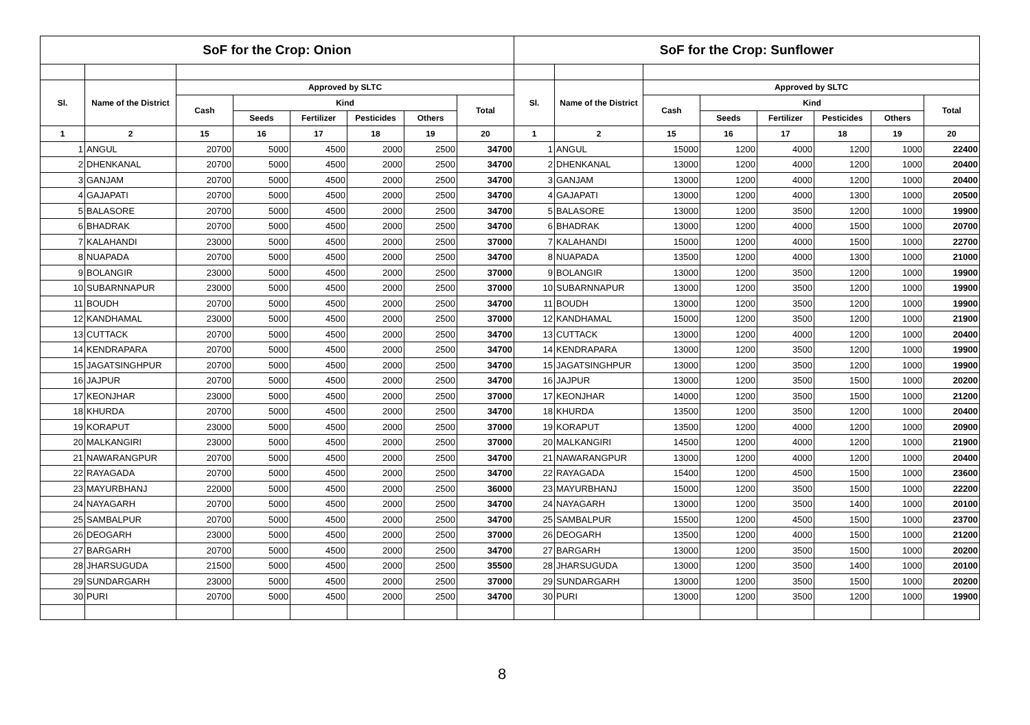| SoF for the Crop: Onion | | | | | | | | SoF for the Crop: Sunflower | | | | | | | |
| --- | --- | --- | --- | --- | --- | --- | --- | --- | --- | --- | --- | --- | --- | --- | --- |
| Sl. | Name of the District | Approved by SLTC | | | | | | Sl. | Name of the District | Approved by SLTC | | | | | |
| | | Cash | Kind | | | | Total | | | Cash | Kind | | | | Total |
| | | | Seeds | Fertilizer | Pesticides | Others | | | | | Seeds | Fertilizer | Pesticides | Others | |
| 1 | 2 | 15 | 16 | 17 | 18 | 19 | 20 | 1 | 2 | 15 | 16 | 17 | 18 | 19 | 20 |
| 1 | ANGUL | 20700 | 5000 | 4500 | 2000 | 2500 | 34700 | 1 | ANGUL | 15000 | 1200 | 4000 | 1200 | 1000 | 22400 |
| 2 | DHENKANAL | 20700 | 5000 | 4500 | 2000 | 2500 | 34700 | 2 | DHENKANAL | 13000 | 1200 | 4000 | 1200 | 1000 | 20400 |
| 3 | GANJAM | 20700 | 5000 | 4500 | 2000 | 2500 | 34700 | 3 | GANJAM | 13000 | 1200 | 4000 | 1200 | 1000 | 20400 |
| 4 | GAJAPATI | 20700 | 5000 | 4500 | 2000 | 2500 | 34700 | 4 | GAJAPATI | 13000 | 1200 | 4000 | 1300 | 1000 | 20500 |
| 5 | BALASORE | 20700 | 5000 | 4500 | 2000 | 2500 | 34700 | 5 | BALASORE | 13000 | 1200 | 3500 | 1200 | 1000 | 19900 |
| 6 | BHADRAK | 20700 | 5000 | 4500 | 2000 | 2500 | 34700 | 6 | BHADRAK | 13000 | 1200 | 4000 | 1500 | 1000 | 20700 |
| 7 | KALAHANDI | 23000 | 5000 | 4500 | 2000 | 2500 | 37000 | 7 | KALAHANDI | 15000 | 1200 | 4000 | 1500 | 1000 | 22700 |
| 8 | NUAPADA | 20700 | 5000 | 4500 | 2000 | 2500 | 34700 | 8 | NUAPADA | 13500 | 1200 | 4000 | 1300 | 1000 | 21000 |
| 9 | BOLANGIR | 23000 | 5000 | 4500 | 2000 | 2500 | 37000 | 9 | BOLANGIR | 13000 | 1200 | 3500 | 1200 | 1000 | 19900 |
| 10 | SUBARNNAPUR | 23000 | 5000 | 4500 | 2000 | 2500 | 37000 | 10 | SUBARNNAPUR | 13000 | 1200 | 3500 | 1200 | 1000 | 19900 |
| 11 | BOUDH | 20700 | 5000 | 4500 | 2000 | 2500 | 34700 | 11 | BOUDH | 13000 | 1200 | 3500 | 1200 | 1000 | 19900 |
| 12 | KANDHAMAL | 23000 | 5000 | 4500 | 2000 | 2500 | 37000 | 12 | KANDHAMAL | 15000 | 1200 | 3500 | 1200 | 1000 | 21900 |
| 13 | CUTTACK | 20700 | 5000 | 4500 | 2000 | 2500 | 34700 | 13 | CUTTACK | 13000 | 1200 | 4000 | 1200 | 1000 | 20400 |
| 14 | KENDRAPARA | 20700 | 5000 | 4500 | 2000 | 2500 | 34700 | 14 | KENDRAPARA | 13000 | 1200 | 3500 | 1200 | 1000 | 19900 |
| 15 | JAGATSINGHPUR | 20700 | 5000 | 4500 | 2000 | 2500 | 34700 | 15 | JAGATSINGHPUR | 13000 | 1200 | 3500 | 1200 | 1000 | 19900 |
| 16 | JAJPUR | 20700 | 5000 | 4500 | 2000 | 2500 | 34700 | 16 | JAJPUR | 13000 | 1200 | 3500 | 1500 | 1000 | 20200 |
| 17 | KEONJHAR | 23000 | 5000 | 4500 | 2000 | 2500 | 37000 | 17 | KEONJHAR | 14000 | 1200 | 3500 | 1500 | 1000 | 21200 |
| 18 | KHURDA | 20700 | 5000 | 4500 | 2000 | 2500 | 34700 | 18 | KHURDA | 13500 | 1200 | 3500 | 1200 | 1000 | 20400 |
| 19 | KORAPUT | 23000 | 5000 | 4500 | 2000 | 2500 | 37000 | 19 | KORAPUT | 13500 | 1200 | 4000 | 1200 | 1000 | 20900 |
| 20 | MALKANGIRI | 23000 | 5000 | 4500 | 2000 | 2500 | 37000 | 20 | MALKANGIRI | 14500 | 1200 | 4000 | 1200 | 1000 | 21900 |
| 21 | NAWARANGPUR | 20700 | 5000 | 4500 | 2000 | 2500 | 34700 | 21 | NAWARANGPUR | 13000 | 1200 | 4000 | 1200 | 1000 | 20400 |
| 22 | RAYAGADA | 20700 | 5000 | 4500 | 2000 | 2500 | 34700 | 22 | RAYAGADA | 15400 | 1200 | 4500 | 1500 | 1000 | 23600 |
| 23 | MAYURBHANJ | 22000 | 5000 | 4500 | 2000 | 2500 | 36000 | 23 | MAYURBHANJ | 15000 | 1200 | 3500 | 1500 | 1000 | 22200 |
| 24 | NAYAGARH | 20700 | 5000 | 4500 | 2000 | 2500 | 34700 | 24 | NAYAGARH | 13000 | 1200 | 3500 | 1400 | 1000 | 20100 |
| 25 | SAMBALPUR | 20700 | 5000 | 4500 | 2000 | 2500 | 34700 | 25 | SAMBALPUR | 15500 | 1200 | 4500 | 1500 | 1000 | 23700 |
| 26 | DEOGARH | 23000 | 5000 | 4500 | 2000 | 2500 | 37000 | 26 | DEOGARH | 13500 | 1200 | 4000 | 1500 | 1000 | 21200 |
| 27 | BARGARH | 20700 | 5000 | 4500 | 2000 | 2500 | 34700 | 27 | BARGARH | 13000 | 1200 | 3500 | 1500 | 1000 | 20200 |
| 28 | JHARSUGUDA | 21500 | 5000 | 4500 | 2000 | 2500 | 35500 | 28 | JHARSUGUDA | 13000 | 1200 | 3500 | 1400 | 1000 | 20100 |
| 29 | SUNDARGARH | 23000 | 5000 | 4500 | 2000 | 2500 | 37000 | 29 | SUNDARGARH | 13000 | 1200 | 3500 | 1500 | 1000 | 20200 |
| 30 | PURI | 20700 | 5000 | 4500 | 2000 | 2500 | 34700 | 30 | PURI | 13000 | 1200 | 3500 | 1200 | 1000 | 19900 |
8